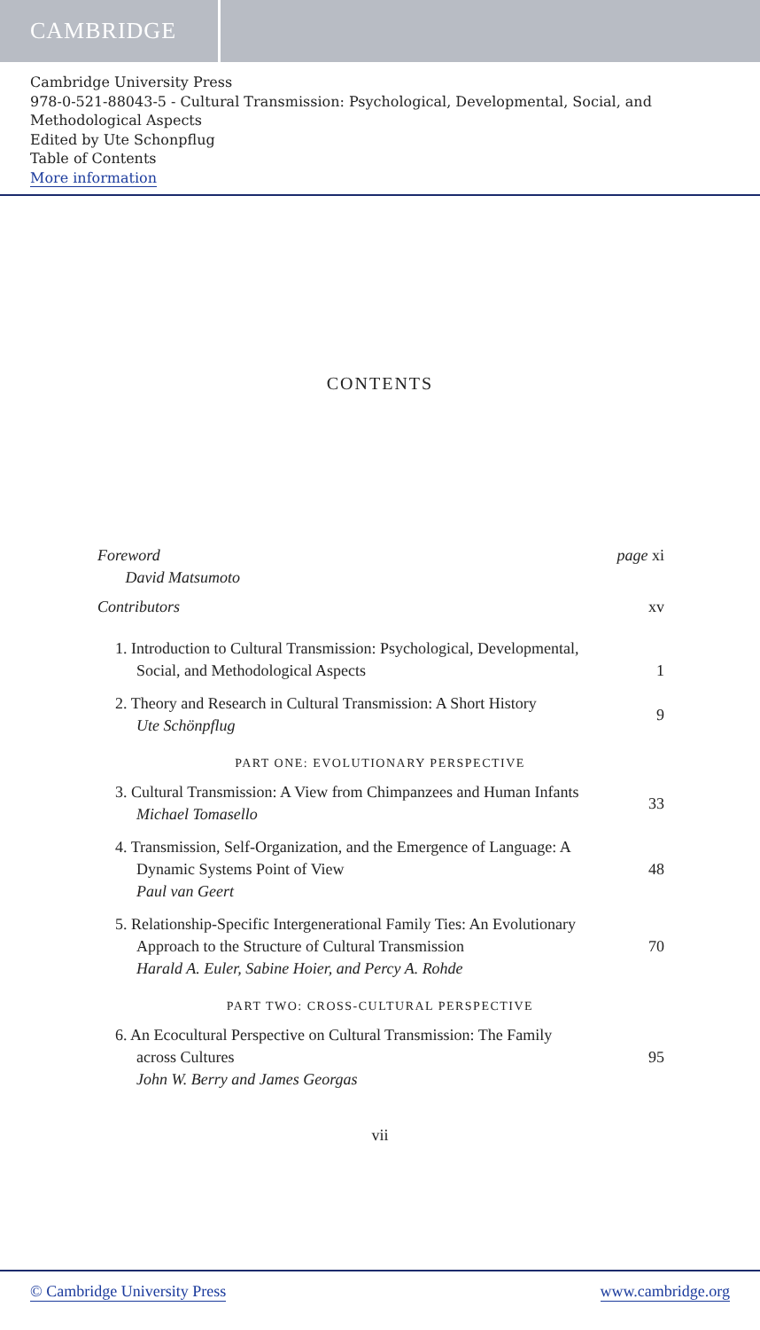CAMBRIDGE
Cambridge University Press
978-0-521-88043-5 - Cultural Transmission: Psychological, Developmental, Social, and Methodological Aspects
Edited by Ute Schonpflug
Table of Contents
More information
CONTENTS
Foreword
David Matsumoto
page xi
Contributors xv
1. Introduction to Cultural Transmission: Psychological, Developmental, Social, and Methodological Aspects
1
2. Theory and Research in Cultural Transmission: A Short History
Ute Schönpflug
9
PART ONE: EVOLUTIONARY PERSPECTIVE
3. Cultural Transmission: A View from Chimpanzees and Human Infants
Michael Tomasello
33
4. Transmission, Self-Organization, and the Emergence of Language: A Dynamic Systems Point of View
Paul van Geert
48
5. Relationship-Specific Intergenerational Family Ties: An Evolutionary Approach to the Structure of Cultural Transmission
Harald A. Euler, Sabine Hoier, and Percy A. Rohde
70
PART TWO: CROSS-CULTURAL PERSPECTIVE
6. An Ecocultural Perspective on Cultural Transmission: The Family across Cultures
John W. Berry and James Georgas
95
vii
© Cambridge University Press www.cambridge.org